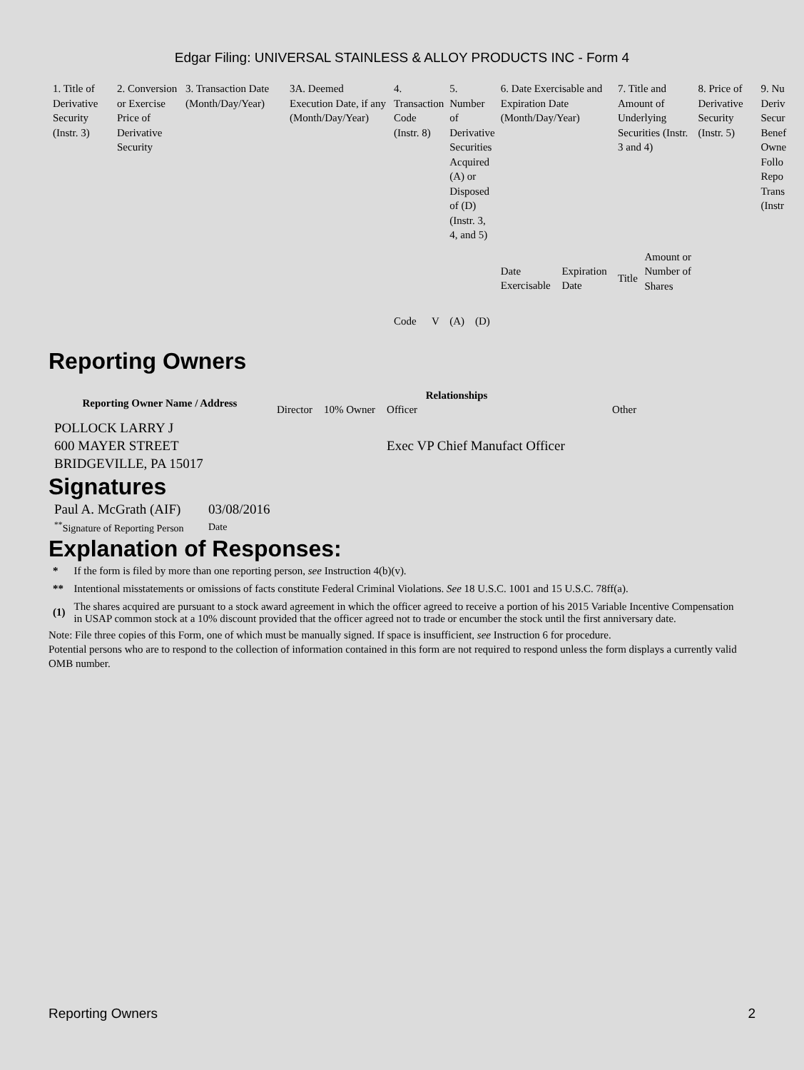Edgar Filing: UNIVERSAL STAINLESS & ALLOY PRODUCTS INC - Form 4
| 1. Title of Derivative Security (Instr. 3) | 2. Conversion or Exercise Price of Derivative Security | 3. Transaction Date (Month/Day/Year) | 3A. Deemed Execution Date, if any (Month/Day/Year) | 4. Transaction Code (Instr. 8) | | 5. Number of Derivative Securities Acquired (A) or Disposed of (D) (Instr. 3, 4, and 5) | | 6. Date Exercisable and Expiration Date (Month/Day/Year) | | 7. Title and Amount of Underlying Securities (Instr. 3 and 4) | | 8. Price of Derivative Security (Instr. 5) | 9. Nu Deriv Secur Benef Owne Follo Repo Trans (Instr |
| | | | | Code | V | (A) | (D) | Date Exercisable | Expiration Date | Title | Amount or Number of Shares | | |
Reporting Owners
| Reporting Owner Name / Address | Relationships | | | |
| --- | --- | --- | --- | --- |
| | Director | 10% Owner | Officer | Other |
| POLLOCK LARRY J 600 MAYER STREET BRIDGEVILLE, PA 15017 | | | Exec VP Chief Manufact Officer | |
Signatures
| Paul A. McGrath (AIF) | 03/08/2016 |
| <sup>**</sup> Signature of Reporting Person | Date |
Explanation of Responses:
| * | If the form is filed by more than one reporting person, see Instruction 4(b)(v). |
| ** | Intentional misstatements or omissions of facts constitute Federal Criminal Violations. See 18 U.S.C. 1001 and 15 U.S.C. 78ff(a). |
| (1) | The shares acquired are pursuant to a stock award agreement in which the officer agreed to receive a portion of his 2015 Variable Incentive Compensation in USAP common stock at a 10% discount provided that the officer agreed not to trade or encumber the stock until the first anniversary date. |
Note: File three copies of this Form, one of which must be manually signed. If space is insufficient, see Instruction 6 for procedure.
Potential persons who are to respond to the collection of information contained in this form are not required to respond unless the form displays a currently valid OMB number.
Reporting Owners 2